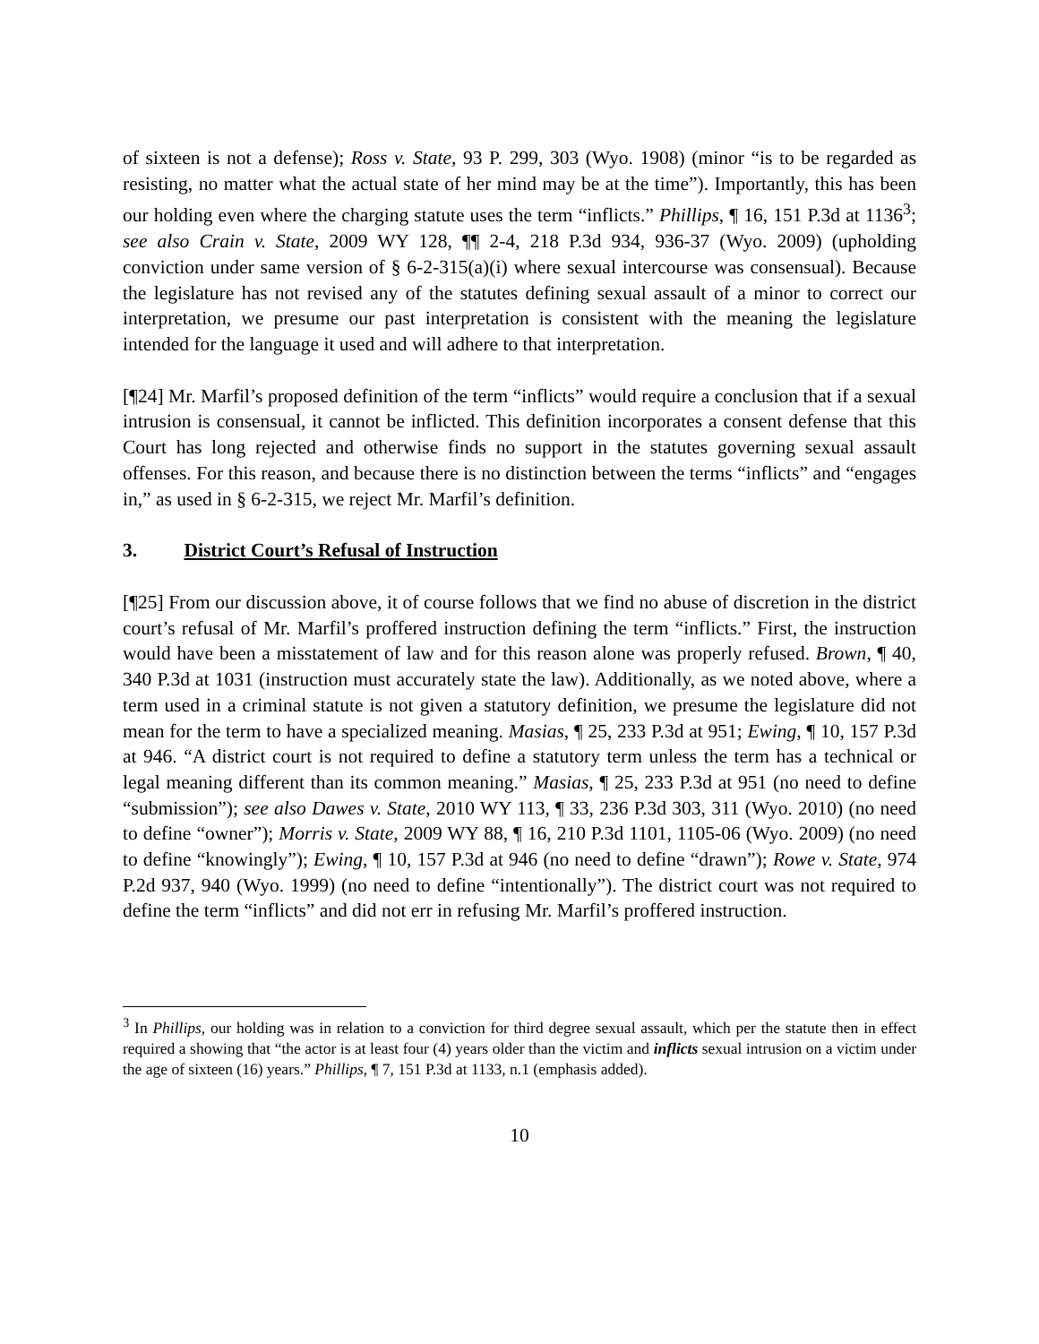of sixteen is not a defense); Ross v. State, 93 P. 299, 303 (Wyo. 1908) (minor “is to be regarded as resisting, no matter what the actual state of her mind may be at the time”). Importantly, this has been our holding even where the charging statute uses the term “inflicts.” Phillips, ¶ 16, 151 P.3d at 1136<sup>3</sup>; see also Crain v. State, 2009 WY 128, ¶¶ 2-4, 218 P.3d 934, 936-37 (Wyo. 2009) (upholding conviction under same version of § 6-2-315(a)(i) where sexual intercourse was consensual). Because the legislature has not revised any of the statutes defining sexual assault of a minor to correct our interpretation, we presume our past interpretation is consistent with the meaning the legislature intended for the language it used and will adhere to that interpretation.
[¶24] Mr. Marfil’s proposed definition of the term “inflicts” would require a conclusion that if a sexual intrusion is consensual, it cannot be inflicted. This definition incorporates a consent defense that this Court has long rejected and otherwise finds no support in the statutes governing sexual assault offenses. For this reason, and because there is no distinction between the terms “inflicts” and “engages in,” as used in § 6-2-315, we reject Mr. Marfil’s definition.
3. District Court’s Refusal of Instruction
[¶25] From our discussion above, it of course follows that we find no abuse of discretion in the district court’s refusal of Mr. Marfil’s proffered instruction defining the term “inflicts.” First, the instruction would have been a misstatement of law and for this reason alone was properly refused. Brown, ¶ 40, 340 P.3d at 1031 (instruction must accurately state the law). Additionally, as we noted above, where a term used in a criminal statute is not given a statutory definition, we presume the legislature did not mean for the term to have a specialized meaning. Masias, ¶ 25, 233 P.3d at 951; Ewing, ¶ 10, 157 P.3d at 946. “A district court is not required to define a statutory term unless the term has a technical or legal meaning different than its common meaning.” Masias, ¶ 25, 233 P.3d at 951 (no need to define “submission”); see also Dawes v. State, 2010 WY 113, ¶ 33, 236 P.3d 303, 311 (Wyo. 2010) (no need to define “owner”); Morris v. State, 2009 WY 88, ¶ 16, 210 P.3d 1101, 1105-06 (Wyo. 2009) (no need to define “knowingly”); Ewing, ¶ 10, 157 P.3d at 946 (no need to define “drawn”); Rowe v. State, 974 P.2d 937, 940 (Wyo. 1999) (no need to define “intentionally”). The district court was not required to define the term “inflicts” and did not err in refusing Mr. Marfil’s proffered instruction.
<sup>3</sup> In Phillips, our holding was in relation to a conviction for third degree sexual assault, which per the statute then in effect required a showing that “the actor is at least four (4) years older than the victim and inflicts sexual intrusion on a victim under the age of sixteen (16) years.” Phillips, ¶ 7, 151 P.3d at 1133, n.1 (emphasis added).
10